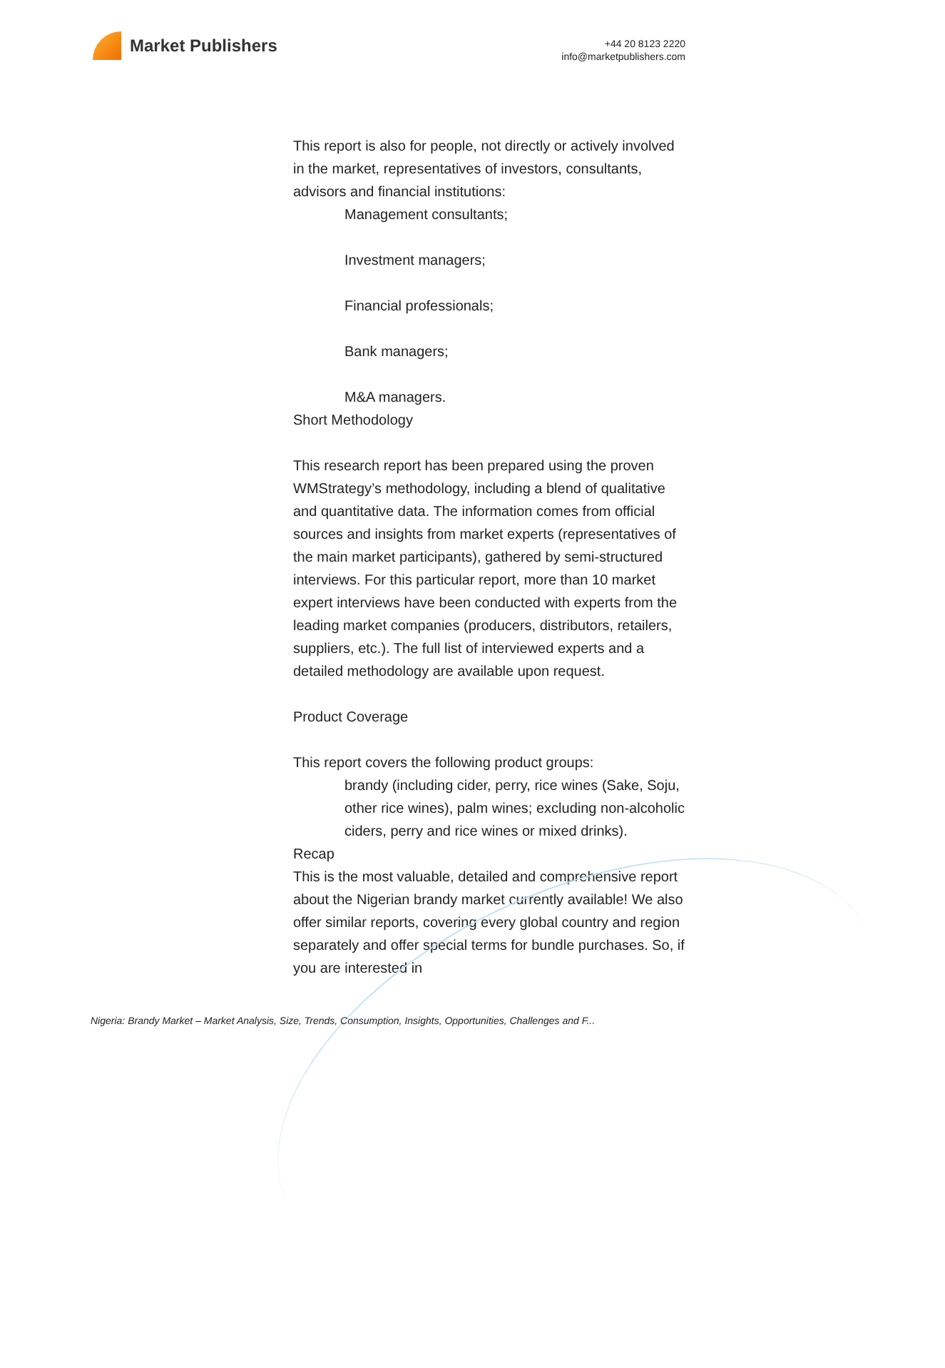Market Publishers
+44 20 8123 2220
info@marketpublishers.com
This report is also for people, not directly or actively involved in the market, representatives of investors, consultants, advisors and financial institutions:
Management consultants;
Investment managers;
Financial professionals;
Bank managers;
M&A managers.
Short Methodology
This research report has been prepared using the proven WMStrategy’s methodology, including a blend of qualitative and quantitative data. The information comes from official sources and insights from market experts (representatives of the main market participants), gathered by semi-structured interviews. For this particular report, more than 10 market expert interviews have been conducted with experts from the leading market companies (producers, distributors, retailers, suppliers, etc.). The full list of interviewed experts and a detailed methodology are available upon request.
Product Coverage
This report covers the following product groups:
brandy (including cider, perry, rice wines (Sake, Soju, other rice wines), palm wines; excluding non-alcoholic ciders, perry and rice wines or mixed drinks).
Recap
This is the most valuable, detailed and comprehensive report about the Nigerian brandy market currently available! We also offer similar reports, covering every global country and region separately and offer special terms for bundle purchases. So, if you are interested in
Nigeria: Brandy Market – Market Analysis, Size, Trends, Consumption, Insights, Opportunities, Challenges and F...